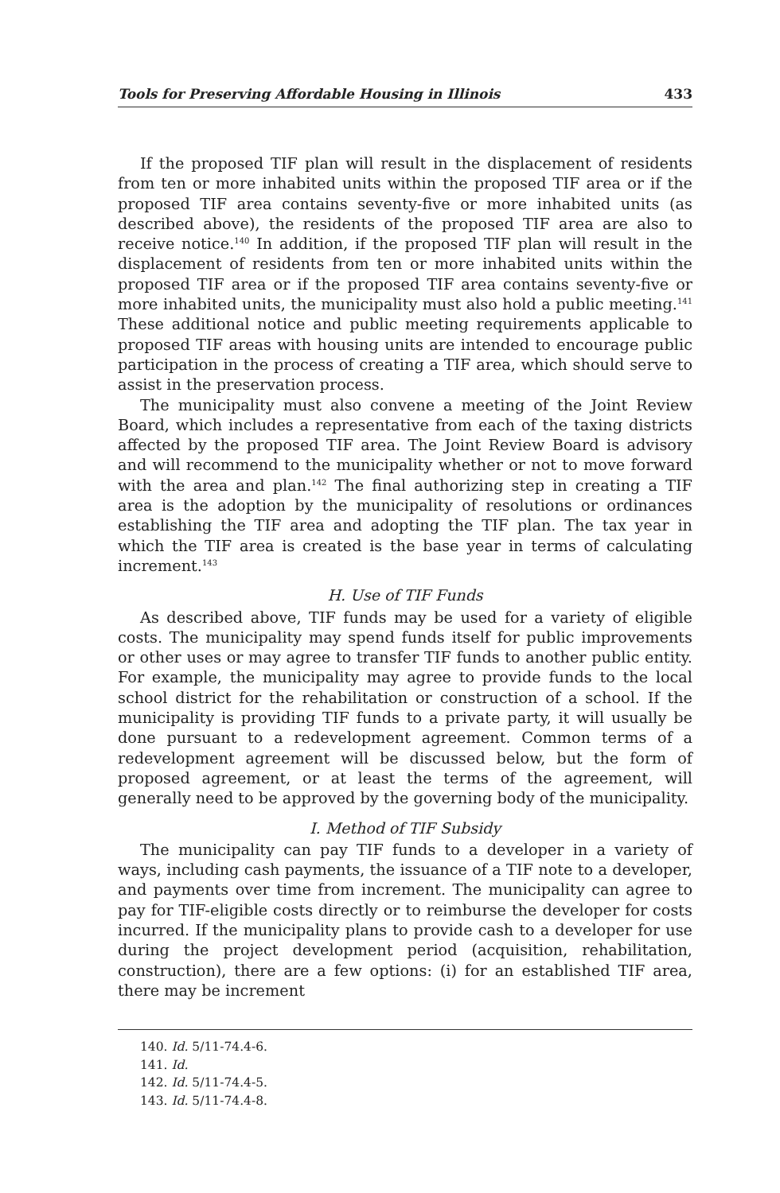Tools for Preserving Affordable Housing in Illinois 433
If the proposed TIF plan will result in the displacement of residents from ten or more inhabited units within the proposed TIF area or if the proposed TIF area contains seventy-five or more inhabited units (as described above), the residents of the proposed TIF area are also to receive notice.<sup>140</sup> In addition, if the proposed TIF plan will result in the displacement of residents from ten or more inhabited units within the proposed TIF area or if the proposed TIF area contains seventy-five or more inhabited units, the municipality must also hold a public meeting.<sup>141</sup> These additional notice and public meeting requirements applicable to proposed TIF areas with housing units are intended to encourage public participation in the process of creating a TIF area, which should serve to assist in the preservation process.
The municipality must also convene a meeting of the Joint Review Board, which includes a representative from each of the taxing districts affected by the proposed TIF area. The Joint Review Board is advisory and will recommend to the municipality whether or not to move forward with the area and plan.<sup>142</sup> The final authorizing step in creating a TIF area is the adoption by the municipality of resolutions or ordinances establishing the TIF area and adopting the TIF plan. The tax year in which the TIF area is created is the base year in terms of calculating increment.<sup>143</sup>
H. Use of TIF Funds
As described above, TIF funds may be used for a variety of eligible costs. The municipality may spend funds itself for public improvements or other uses or may agree to transfer TIF funds to another public entity. For example, the municipality may agree to provide funds to the local school district for the rehabilitation or construction of a school. If the municipality is providing TIF funds to a private party, it will usually be done pursuant to a redevelopment agreement. Common terms of a redevelopment agreement will be discussed below, but the form of proposed agreement, or at least the terms of the agreement, will generally need to be approved by the governing body of the municipality.
I. Method of TIF Subsidy
The municipality can pay TIF funds to a developer in a variety of ways, including cash payments, the issuance of a TIF note to a developer, and payments over time from increment. The municipality can agree to pay for TIF-eligible costs directly or to reimburse the developer for costs incurred. If the municipality plans to provide cash to a developer for use during the project development period (acquisition, rehabilitation, construction), there are a few options: (i) for an established TIF area, there may be increment
140. Id. 5/11-74.4-6.
141. Id.
142. Id. 5/11-74.4-5.
143. Id. 5/11-74.4-8.